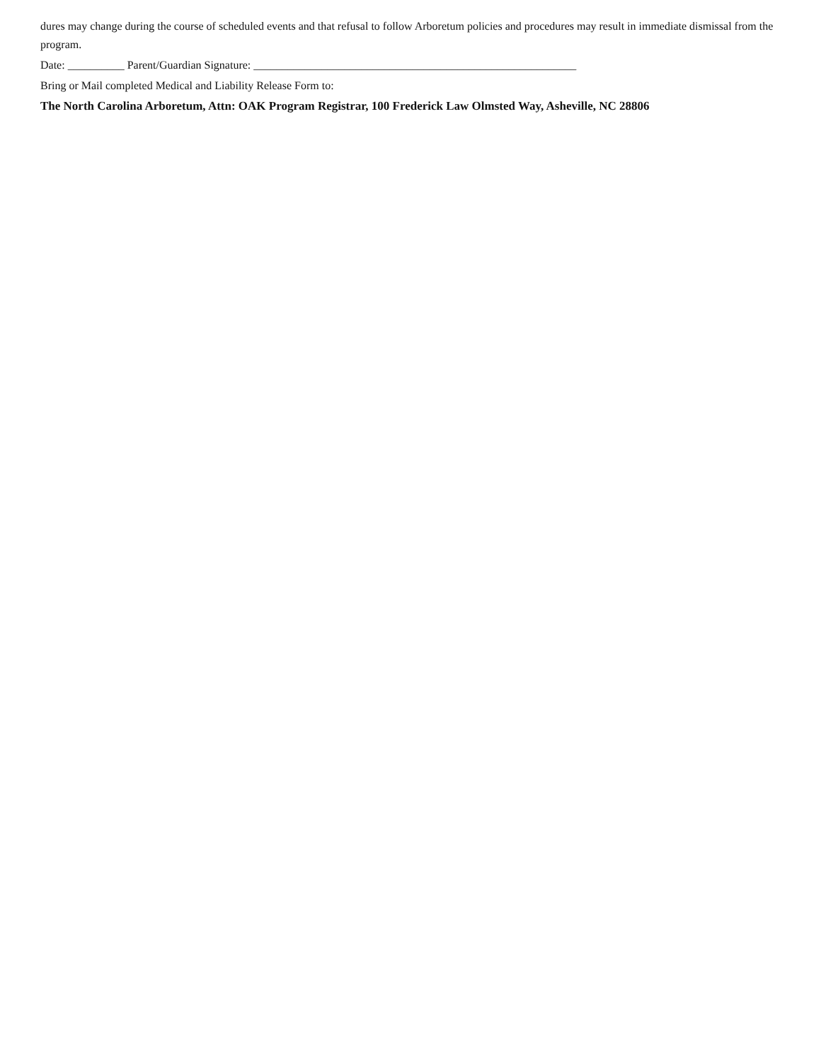dures may change during the course of scheduled events and that refusal to follow Arboretum policies and procedures may result in immediate dismissal from the program.
Date: __________ Parent/Guardian Signature: _________________________________________________________
Bring or Mail completed Medical and Liability Release Form to:
The North Carolina Arboretum, Attn: OAK Program Registrar, 100 Frederick Law Olmsted Way, Asheville, NC 28806